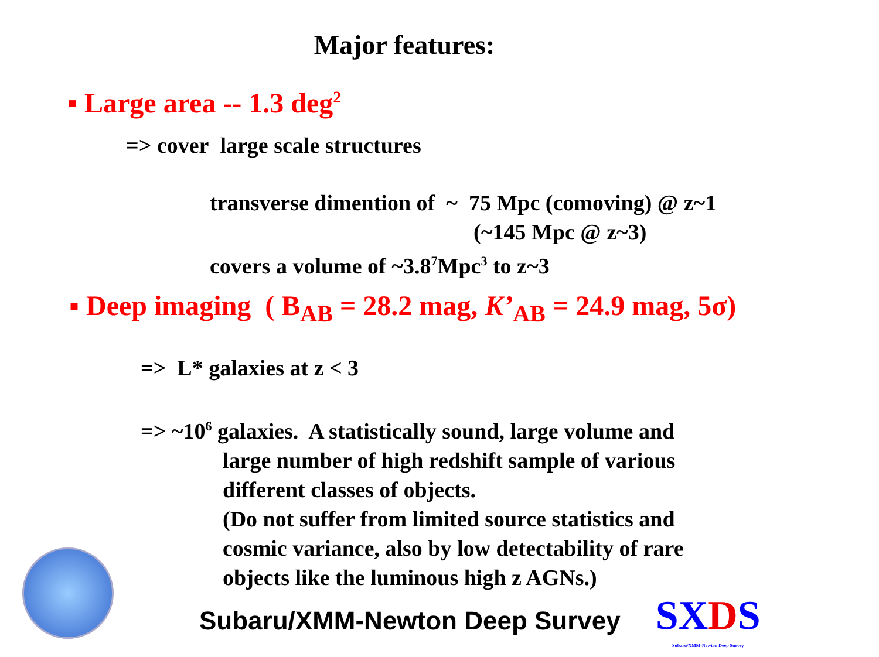Major features:
▪ Large area -- 1.3 deg<sup>2</sup>
=> cover large scale structures
transverse dimention of ~ 75 Mpc (comoving) @ z~1
(~145 Mpc @ z~3)
covers a volume of ~3.8<sup>7</sup>Mpc<sup>3</sup> to z~3
▪ Deep imaging ( B<sub>AB</sub> = 28.2 mag, K’<sub>AB</sub> = 24.9 mag, 5σ)
=> L* galaxies at z < 3
=> ~10<sup>6</sup> galaxies. A statistically sound, large volume and
large number of high redshift sample of various
different classes of objects.
(Do not suffer from limited source statistics and
cosmic variance, also by low detectability of rare
objects like the luminous high z AGNs.)
Subaru/XMM-Newton Deep Survey SXDS
Subaru/XMM-Newton Deep Survey